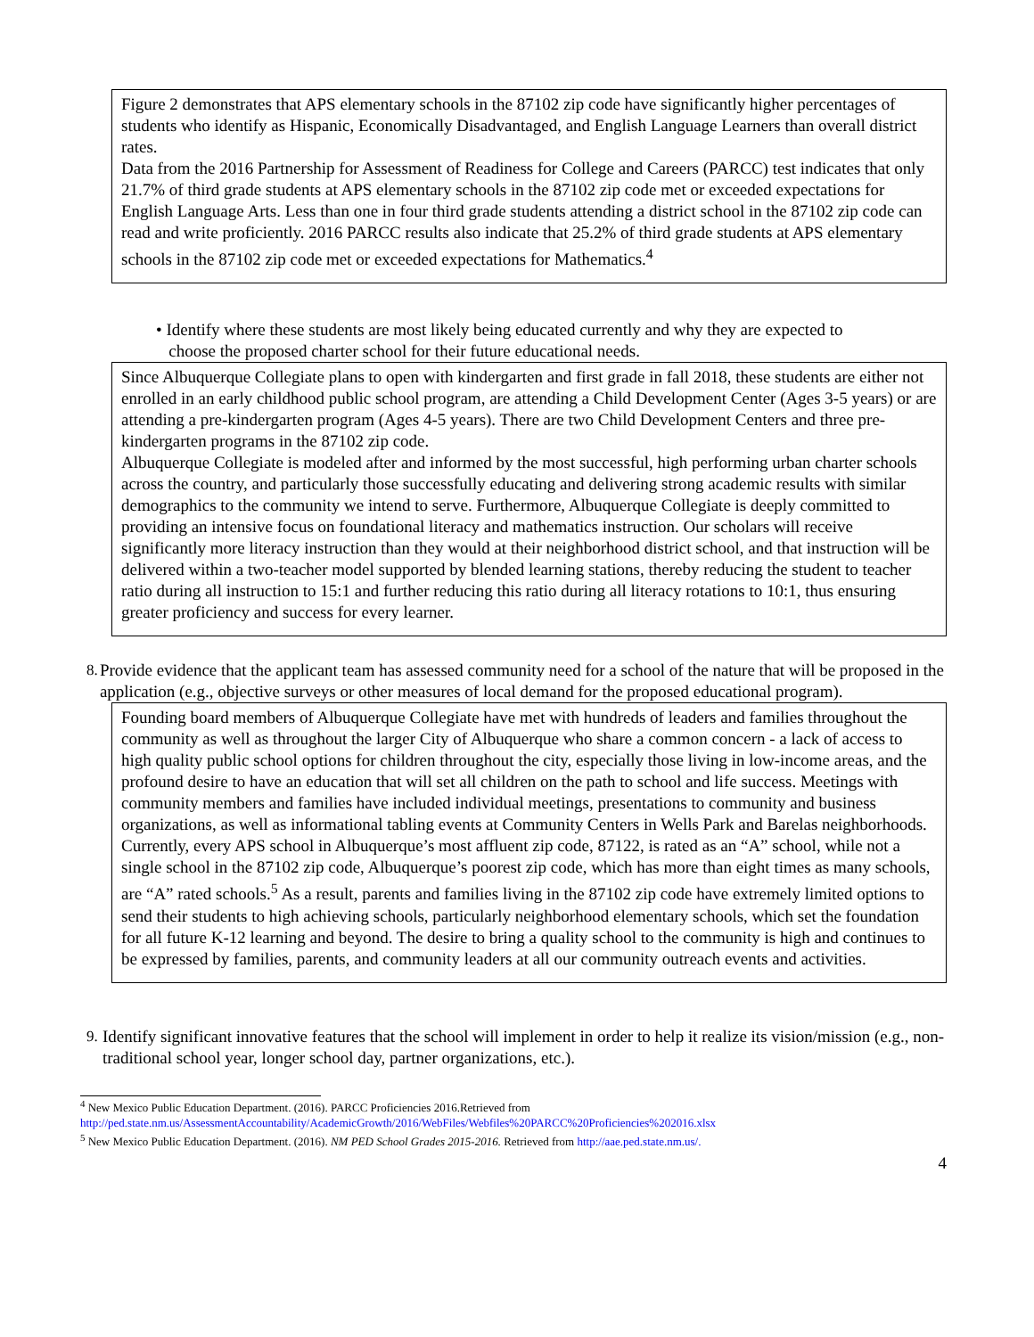Figure 2 demonstrates that APS elementary schools in the 87102 zip code have significantly higher percentages of students who identify as Hispanic, Economically Disadvantaged, and English Language Learners than overall district rates.
Data from the 2016 Partnership for Assessment of Readiness for College and Careers (PARCC) test indicates that only 21.7% of third grade students at APS elementary schools in the 87102 zip code met or exceeded expectations for English Language Arts. Less than one in four third grade students attending a district school in the 87102 zip code can read and write proficiently. 2016 PARCC results also indicate that 25.2% of third grade students at APS elementary schools in the 87102 zip code met or exceeded expectations for Mathematics.<sup>4</sup>
• Identify where these students are most likely being educated currently and why they are expected to
choose the proposed charter school for their future educational needs.
Since Albuquerque Collegiate plans to open with kindergarten and first grade in fall 2018, these students are either not enrolled in an early childhood public school program, are attending a Child Development Center (Ages 3-5 years) or are attending a pre-kindergarten program (Ages 4-5 years). There are two Child Development Centers and three pre-kindergarten programs in the 87102 zip code.
Albuquerque Collegiate is modeled after and informed by the most successful, high performing urban charter schools across the country, and particularly those successfully educating and delivering strong academic results with similar demographics to the community we intend to serve. Furthermore, Albuquerque Collegiate is deeply committed to providing an intensive focus on foundational literacy and mathematics instruction. Our scholars will receive significantly more literacy instruction than they would at their neighborhood district school, and that instruction will be delivered within a two-teacher model supported by blended learning stations, thereby reducing the student to teacher ratio during all instruction to 15:1 and further reducing this ratio during all literacy rotations to 10:1, thus ensuring greater proficiency and success for every learner.
8. Provide evidence that the applicant team has assessed community need for a school of the nature that will be proposed in the application (e.g., objective surveys or other measures of local demand for the proposed educational program).
Founding board members of Albuquerque Collegiate have met with hundreds of leaders and families throughout the community as well as throughout the larger City of Albuquerque who share a common concern - a lack of access to high quality public school options for children throughout the city, especially those living in low-income areas, and the profound desire to have an education that will set all children on the path to school and life success. Meetings with community members and families have included individual meetings, presentations to community and business organizations, as well as informational tabling events at Community Centers in Wells Park and Barelas neighborhoods.
Currently, every APS school in Albuquerque’s most affluent zip code, 87122, is rated as an “A” school, while not a single school in the 87102 zip code, Albuquerque’s poorest zip code, which has more than eight times as many schools, are “A” rated schools.<sup>5</sup> As a result, parents and families living in the 87102 zip code have extremely limited options to send their students to high achieving schools, particularly neighborhood elementary schools, which set the foundation for all future K-12 learning and beyond. The desire to bring a quality school to the community is high and continues to be expressed by families, parents, and community leaders at all our community outreach events and activities.
9. Identify significant innovative features that the school will implement in order to help it realize its vision/mission (e.g., non-traditional school year, longer school day, partner organizations, etc.).
<sup>4</sup> New Mexico Public Education Department. (2016). PARCC Proficiencies 2016.Retrieved from
http://ped.state.nm.us/AssessmentAccountability/AcademicGrowth/2016/WebFiles/Webfiles%20PARCC%20Proficiencies%202016.xlsx
<sup>5</sup> New Mexico Public Education Department. (2016). NM PED School Grades 2015-2016. Retrieved from http://aae.ped.state.nm.us/.
4